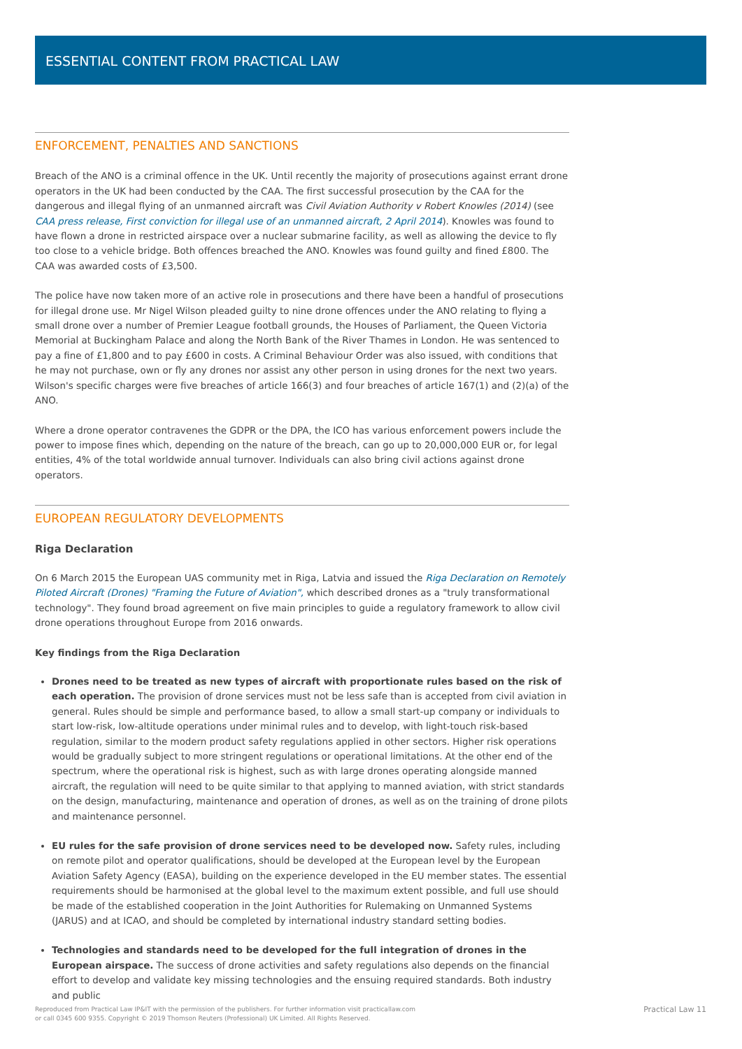ESSENTIAL CONTENT FROM PRACTICAL LAW
ENFORCEMENT, PENALTIES AND SANCTIONS
Breach of the ANO is a criminal offence in the UK. Until recently the majority of prosecutions against errant drone operators in the UK had been conducted by the CAA. The first successful prosecution by the CAA for the dangerous and illegal flying of an unmanned aircraft was Civil Aviation Authority v Robert Knowles (2014) (see CAA press release, First conviction for illegal use of an unmanned aircraft, 2 April 2014). Knowles was found to have flown a drone in restricted airspace over a nuclear submarine facility, as well as allowing the device to fly too close to a vehicle bridge. Both offences breached the ANO. Knowles was found guilty and fined £800. The CAA was awarded costs of £3,500.
The police have now taken more of an active role in prosecutions and there have been a handful of prosecutions for illegal drone use. Mr Nigel Wilson pleaded guilty to nine drone offences under the ANO relating to flying a small drone over a number of Premier League football grounds, the Houses of Parliament, the Queen Victoria Memorial at Buckingham Palace and along the North Bank of the River Thames in London. He was sentenced to pay a fine of £1,800 and to pay £600 in costs. A Criminal Behaviour Order was also issued, with conditions that he may not purchase, own or fly any drones nor assist any other person in using drones for the next two years. Wilson's specific charges were five breaches of article 166(3) and four breaches of article 167(1) and (2)(a) of the ANO.
Where a drone operator contravenes the GDPR or the DPA, the ICO has various enforcement powers include the power to impose fines which, depending on the nature of the breach, can go up to 20,000,000 EUR or, for legal entities, 4% of the total worldwide annual turnover. Individuals can also bring civil actions against drone operators.
EUROPEAN REGULATORY DEVELOPMENTS
Riga Declaration
On 6 March 2015 the European UAS community met in Riga, Latvia and issued the Riga Declaration on Remotely Piloted Aircraft (Drones) "Framing the Future of Aviation", which described drones as a "truly transformational technology". They found broad agreement on five main principles to guide a regulatory framework to allow civil drone operations throughout Europe from 2016 onwards.
Key findings from the Riga Declaration
Drones need to be treated as new types of aircraft with proportionate rules based on the risk of each operation. The provision of drone services must not be less safe than is accepted from civil aviation in general. Rules should be simple and performance based, to allow a small start-up company or individuals to start low-risk, low-altitude operations under minimal rules and to develop, with light-touch risk-based regulation, similar to the modern product safety regulations applied in other sectors. Higher risk operations would be gradually subject to more stringent regulations or operational limitations. At the other end of the spectrum, where the operational risk is highest, such as with large drones operating alongside manned aircraft, the regulation will need to be quite similar to that applying to manned aviation, with strict standards on the design, manufacturing, maintenance and operation of drones, as well as on the training of drone pilots and maintenance personnel.
EU rules for the safe provision of drone services need to be developed now. Safety rules, including on remote pilot and operator qualifications, should be developed at the European level by the European Aviation Safety Agency (EASA), building on the experience developed in the EU member states. The essential requirements should be harmonised at the global level to the maximum extent possible, and full use should be made of the established cooperation in the Joint Authorities for Rulemaking on Unmanned Systems (JARUS) and at ICAO, and should be completed by international industry standard setting bodies.
Technologies and standards need to be developed for the full integration of drones in the European airspace. The success of drone activities and safety regulations also depends on the financial effort to develop and validate key missing technologies and the ensuing required standards. Both industry and public
Reproduced from Practical Law IP&IT with the permission of the publishers. For further information visit practicallaw.com
or call 0345 600 9355. Copyright © 2019 Thomson Reuters (Professional) UK Limited. All Rights Reserved.
Practical Law 11